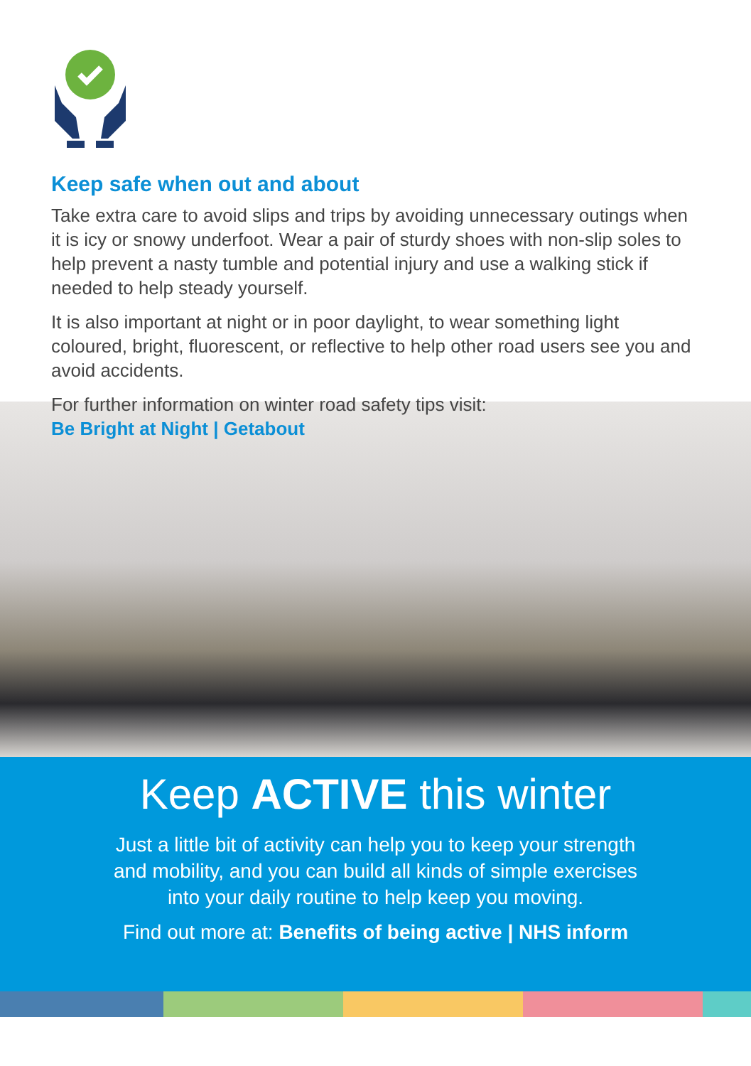Keep safe when out and about
Take extra care to avoid slips and trips by avoiding unnecessary outings when it is icy or snowy underfoot. Wear a pair of sturdy shoes with non-slip soles to help prevent a nasty tumble and potential injury and use a walking stick if needed to help steady yourself.
It is also important at night or in poor daylight, to wear something light coloured, bright, fluorescent, or reflective to help other road users see you and avoid accidents.
For further information on winter road safety tips visit:
Be Bright at Night | Getabout
Keep ACTIVE this winter
Just a little bit of activity can help you to keep your strength
and mobility, and you can build all kinds of simple exercises
into your daily routine to help keep you moving.
Find out more at: Benefits of being active | NHS inform